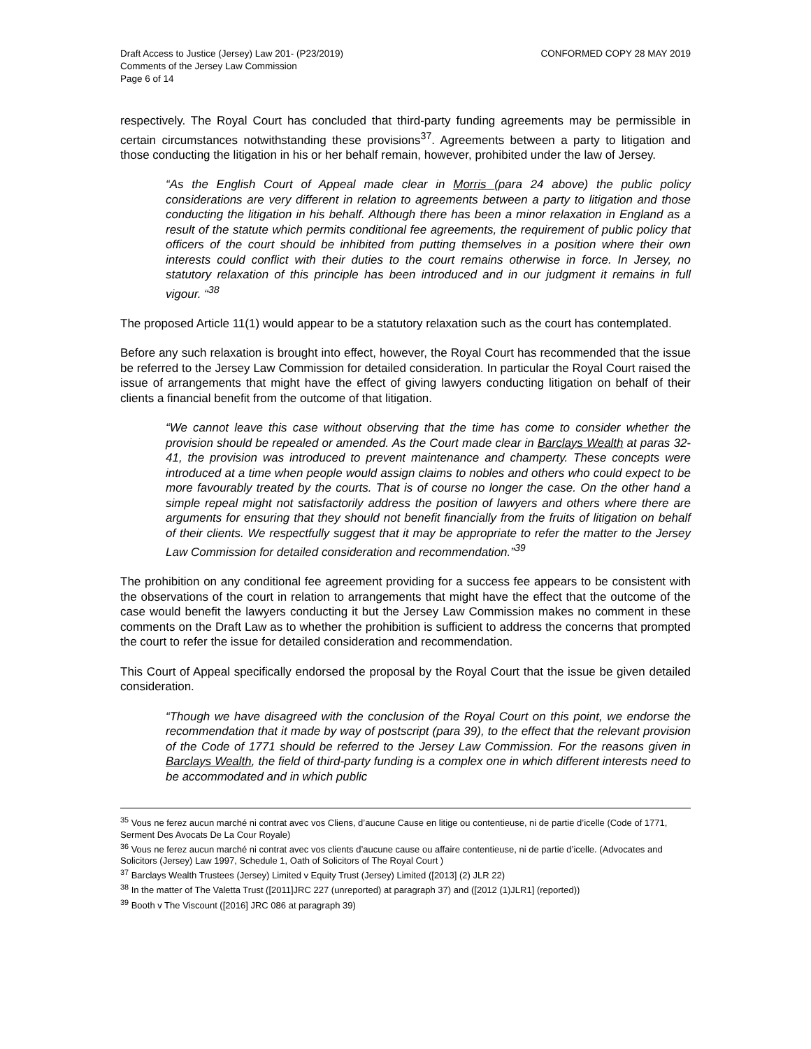Draft Access to Justice (Jersey) Law 201- (P23/2019)
Comments of the Jersey Law Commission
Page 6 of 14
CONFORMED COPY 28 MAY 2019
respectively. The Royal Court has concluded that third-party funding agreements may be permissible in certain circumstances notwithstanding these provisions<sup>37</sup>. Agreements between a party to litigation and those conducting the litigation in his or her behalf remain, however, prohibited under the law of Jersey.
“As the English Court of Appeal made clear in Morris (para 24 above) the public policy considerations are very different in relation to agreements between a party to litigation and those conducting the litigation in his behalf. Although there has been a minor relaxation in England as a result of the statute which permits conditional fee agreements, the requirement of public policy that officers of the court should be inhibited from putting themselves in a position where their own interests could conflict with their duties to the court remains otherwise in force. In Jersey, no statutory relaxation of this principle has been introduced and in our judgment it remains in full vigour. “<sup>38</sup>
The proposed Article 11(1) would appear to be a statutory relaxation such as the court has contemplated.
Before any such relaxation is brought into effect, however, the Royal Court has recommended that the issue be referred to the Jersey Law Commission for detailed consideration. In particular the Royal Court raised the issue of arrangements that might have the effect of giving lawyers conducting litigation on behalf of their clients a financial benefit from the outcome of that litigation.
“We cannot leave this case without observing that the time has come to consider whether the provision should be repealed or amended. As the Court made clear in Barclays Wealth at paras 32-41, the provision was introduced to prevent maintenance and champerty. These concepts were introduced at a time when people would assign claims to nobles and others who could expect to be more favourably treated by the courts. That is of course no longer the case. On the other hand a simple repeal might not satisfactorily address the position of lawyers and others where there are arguments for ensuring that they should not benefit financially from the fruits of litigation on behalf of their clients. We respectfully suggest that it may be appropriate to refer the matter to the Jersey Law Commission for detailed consideration and recommendation.”<sup>39</sup>
The prohibition on any conditional fee agreement providing for a success fee appears to be consistent with the observations of the court in relation to arrangements that might have the effect that the outcome of the case would benefit the lawyers conducting it but the Jersey Law Commission makes no comment in these comments on the Draft Law as to whether the prohibition is sufficient to address the concerns that prompted the court to refer the issue for detailed consideration and recommendation.
This Court of Appeal specifically endorsed the proposal by the Royal Court that the issue be given detailed consideration.
“Though we have disagreed with the conclusion of the Royal Court on this point, we endorse the recommendation that it made by way of postscript (para 39), to the effect that the relevant provision of the Code of 1771 should be referred to the Jersey Law Commission. For the reasons given in Barclays Wealth, the field of third-party funding is a complex one in which different interests need to be accommodated and in which public
<sup>35</sup> Vous ne ferez aucun marché ni contrat avec vos Cliens, d’aucune Cause en litige ou contentieuse, ni de partie d’icelle (Code of 1771, Serment Des Avocats De La Cour Royale)
<sup>36</sup> Vous ne ferez aucun marché ni contrat avec vos clients d’aucune cause ou affaire contentieuse, ni de partie d’icelle. (Advocates and Solicitors (Jersey) Law 1997, Schedule 1, Oath of Solicitors of The Royal Court )
<sup>37</sup> Barclays Wealth Trustees (Jersey) Limited v Equity Trust (Jersey) Limited ([2013] (2) JLR 22)
<sup>38</sup> In the matter of The Valetta Trust ([2011]JRC 227 (unreported) at paragraph 37) and ([2012 (1)JLR1] (reported))
<sup>39</sup> Booth v The Viscount ([2016] JRC 086 at paragraph 39)